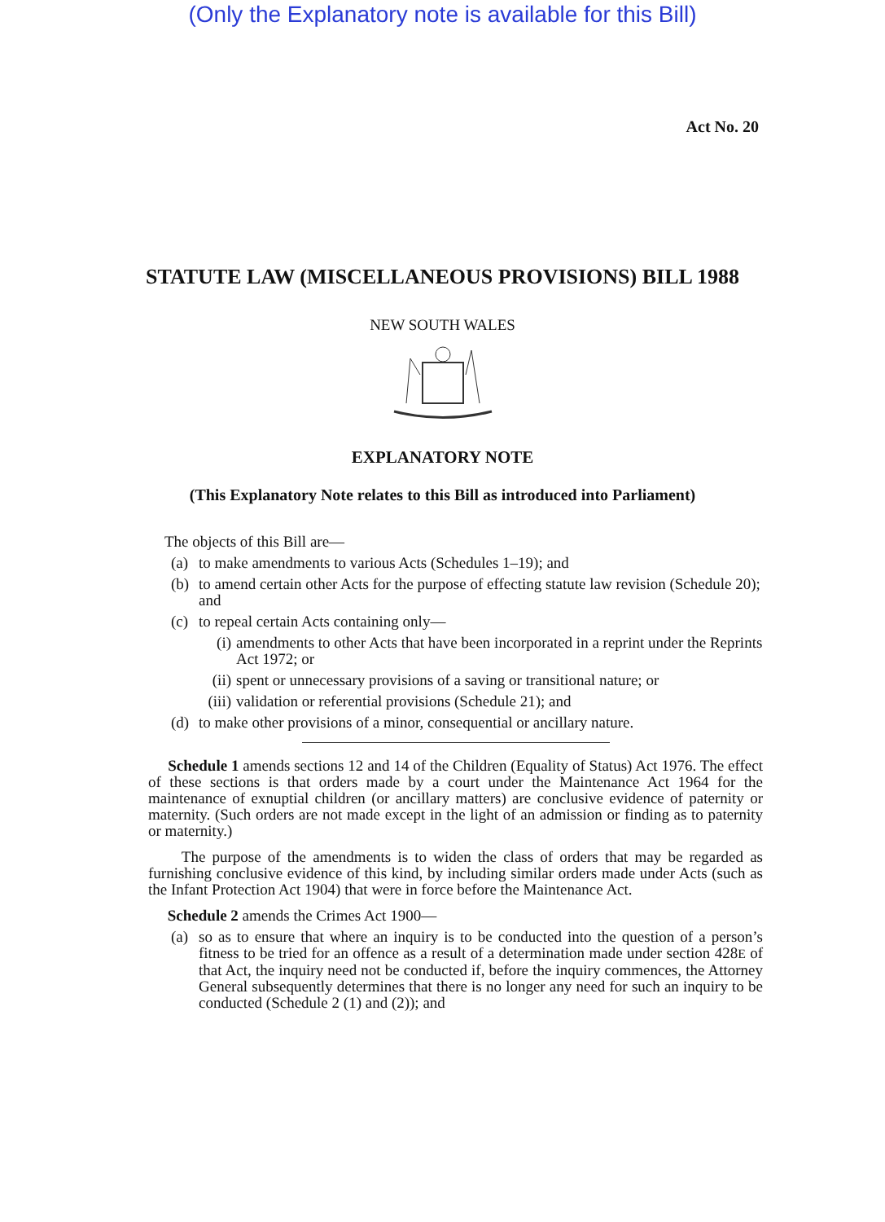(Only the Explanatory note is available for this Bill)
Act No. 20
STATUTE LAW (MISCELLANEOUS PROVISIONS) BILL 1988
NEW SOUTH WALES
EXPLANATORY NOTE
(This Explanatory Note relates to this Bill as introduced into Parliament)
The objects of this Bill are—
(a) to make amendments to various Acts (Schedules 1–19); and
(b) to amend certain other Acts for the purpose of effecting statute law revision (Schedule 20); and
(c) to repeal certain Acts containing only—
(i) amendments to other Acts that have been incorporated in a reprint under the Reprints Act 1972; or
(ii) spent or unnecessary provisions of a saving or transitional nature; or
(iii) validation or referential provisions (Schedule 21); and
(d) to make other provisions of a minor, consequential or ancillary nature.
Schedule 1 amends sections 12 and 14 of the Children (Equality of Status) Act 1976. The effect of these sections is that orders made by a court under the Maintenance Act 1964 for the maintenance of exnuptial children (or ancillary matters) are conclusive evidence of paternity or maternity. (Such orders are not made except in the light of an admission or finding as to paternity or maternity.)
The purpose of the amendments is to widen the class of orders that may be regarded as furnishing conclusive evidence of this kind, by including similar orders made under Acts (such as the Infant Protection Act 1904) that were in force before the Maintenance Act.
Schedule 2 amends the Crimes Act 1900—
(a) so as to ensure that where an inquiry is to be conducted into the question of a person’s fitness to be tried for an offence as a result of a determination made under section 428E of that Act, the inquiry need not be conducted if, before the inquiry commences, the Attorney General subsequently determines that there is no longer any need for such an inquiry to be conducted (Schedule 2 (1) and (2)); and